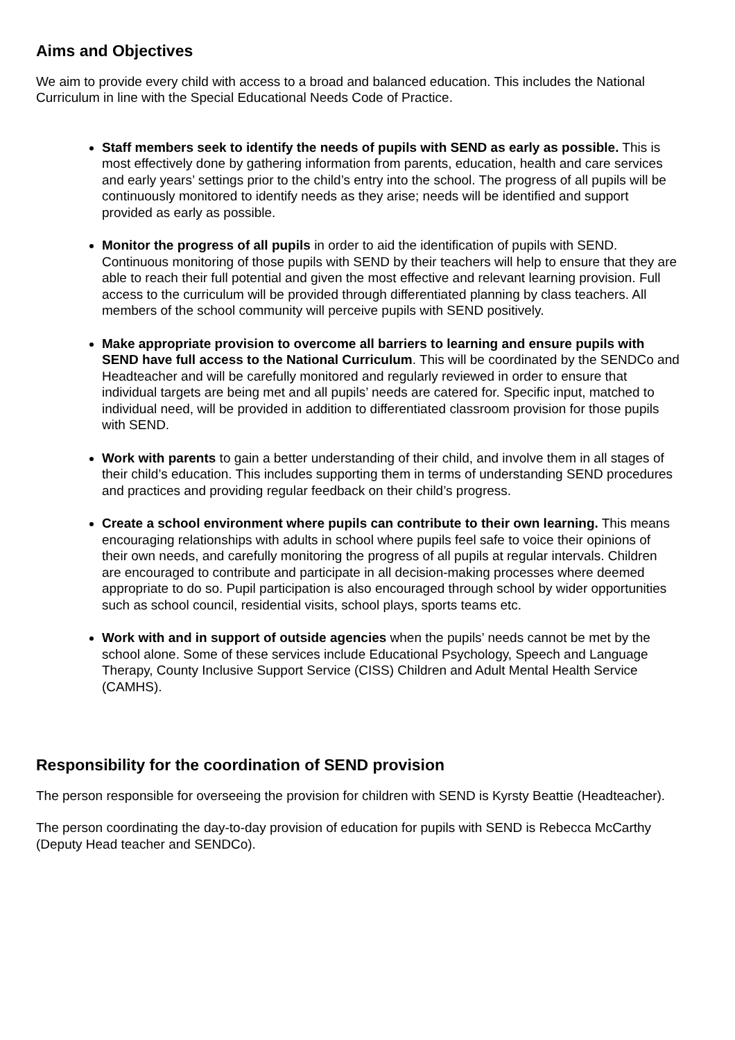Aims and Objectives
We aim to provide every child with access to a broad and balanced education. This includes the National Curriculum in line with the Special Educational Needs Code of Practice.
Staff members seek to identify the needs of pupils with SEND as early as possible. This is most effectively done by gathering information from parents, education, health and care services and early years’ settings prior to the child’s entry into the school. The progress of all pupils will be continuously monitored to identify needs as they arise; needs will be identified and support provided as early as possible.
Monitor the progress of all pupils in order to aid the identification of pupils with SEND. Continuous monitoring of those pupils with SEND by their teachers will help to ensure that they are able to reach their full potential and given the most effective and relevant learning provision. Full access to the curriculum will be provided through differentiated planning by class teachers. All members of the school community will perceive pupils with SEND positively.
Make appropriate provision to overcome all barriers to learning and ensure pupils with SEND have full access to the National Curriculum. This will be coordinated by the SENDCo and Headteacher and will be carefully monitored and regularly reviewed in order to ensure that individual targets are being met and all pupils’ needs are catered for. Specific input, matched to individual need, will be provided in addition to differentiated classroom provision for those pupils with SEND.
Work with parents to gain a better understanding of their child, and involve them in all stages of their child’s education. This includes supporting them in terms of understanding SEND procedures and practices and providing regular feedback on their child’s progress.
Create a school environment where pupils can contribute to their own learning. This means encouraging relationships with adults in school where pupils feel safe to voice their opinions of their own needs, and carefully monitoring the progress of all pupils at regular intervals. Children are encouraged to contribute and participate in all decision-making processes where deemed appropriate to do so. Pupil participation is also encouraged through school by wider opportunities such as school council, residential visits, school plays, sports teams etc.
Work with and in support of outside agencies when the pupils’ needs cannot be met by the school alone. Some of these services include Educational Psychology, Speech and Language Therapy, County Inclusive Support Service (CISS) Children and Adult Mental Health Service (CAMHS).
Responsibility for the coordination of SEND provision
The person responsible for overseeing the provision for children with SEND is Kyrsty Beattie (Headteacher).
The person coordinating the day-to-day provision of education for pupils with SEND is Rebecca McCarthy (Deputy Head teacher and SENDCo).